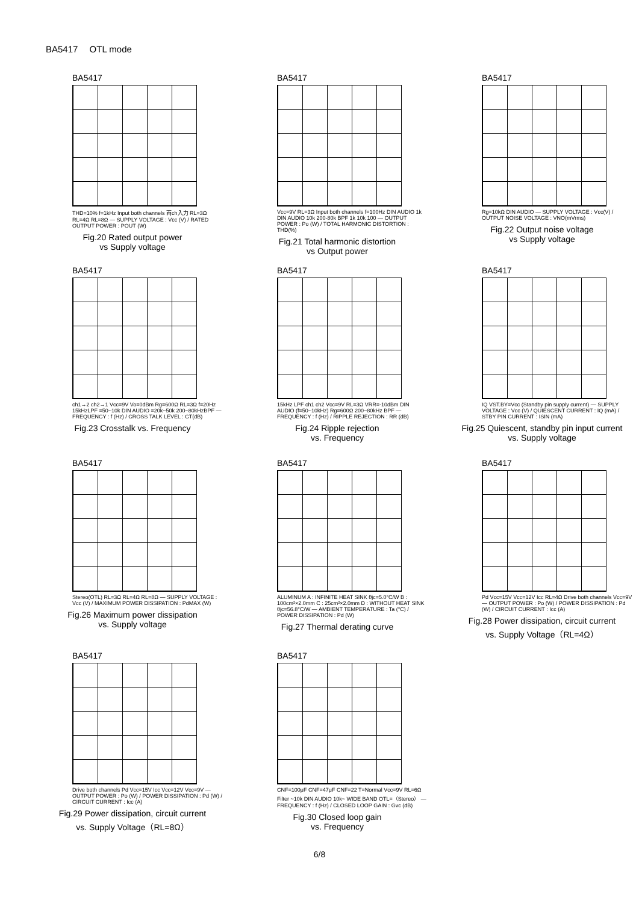BA5417　 OTL mode
BA5417
THD=10% f=1kHz Input both channels 両ch入力 RL=3Ω RL=4Ω RL=8Ω — SUPPLY VOLTAGE : Vcc (V) / RATED OUTPUT POWER : POUT (W)
Fig.20 Rated output power
vs Supply voltage
BA5417
Vcc=9V RL=3Ω Input both channels f=100Hz DIN AUDIO 1k DIN AUDIO 10k 200-80k BPF 1k 10k 100 — OUTPUT POWER : Po (W) / TOTAL HARMONIC DISTORTION : THD(%)
Fig.21 Total harmonic distortion
vs Output power
BA5417
Rg=10kΩ DIN AUDIO — SUPPLY VOLTAGE : Vcc(V) / OUTPUT NOISE VOLTAGE : VNO(mVrms)
Fig.22 Output noise voltage
vs Supply voltage
BA5417
ch1→2 ch2→1 Vcc=9V Vo=0dBm Rg=600Ω RL=3Ω f=20Hz 15kHzLPF =50~10k DIN AUDIO =20k~50k 200~80kHzBPF — FREQUENCY : f (Hz) / CROSS TALK LEVEL : CT(dB)
Fig.23 Crosstalk vs. Frequency
BA5417
15kHz LPF ch1 ch2 Vcc=9V RL=3Ω VRR=-10dBm DIN AUDIO (f=50~10kHz) Rg=600Ω 200~80kHz BPF — FREQUENCY : f (Hz) / RIPPLE REJECTION : RR (dB)
Fig.24 Ripple rejection
vs. Frequency
BA5417
IQ VST.BY=Vcc (Standby pin supply current) — SUPPLY VOLTAGE : Vcc (V) / QUIESCENT CURRENT : IQ (mA) / STBY PIN CURRENT : ISIN (mA)
Fig.25 Quiescent, standby pin input current
vs. Supply voltage
BA5417
Stereo(OTL) RL=3Ω RL=4Ω RL=8Ω — SUPPLY VOLTAGE : Vcc (V) / MAXIMUM POWER DISSIPATION : PdMAX (W)
Fig.26 Maximum power dissipation
vs. Supply voltage
BA5417
ALUMINUM A : INFINITE HEAT SINK θjc=5.0°C/W B : 100cm²×2.0mm C : 25cm²×2.0mm D : WITHOUT HEAT SINK θjc=56.8°C/W — AMBIENT TEMPERATURE : Ta (°C) / POWER DISSIPATION : Pd (W)
Fig.27 Thermal derating curve
BA5417
Pd Vcc=15V Vcc=12V Icc RL=4Ω Drive both channels Vcc=9V — OUTPUT POWER : Po (W) / POWER DISSIPATION : Pd (W) / CIRCUIT CURRENT : Icc (A)
Fig.28 Power dissipation, circuit current
vs. Supply Voltage（RL=4Ω）
BA5417
Drive both channels Pd Vcc=15V Icc Vcc=12V Vcc=9V — OUTPUT POWER : Po (W) / POWER DISSIPATION : Pd (W) / CIRCUIT CURRENT : Icc (A)
Fig.29 Power dissipation, circuit current
vs. Supply Voltage（RL=8Ω）
BA5417
CNF=100μF CNF=47μF CNF=22 T=Normal Vcc=9V RL=6Ω Filter ~10k DIN AUDIO 10k~ WIDE BAND OTL=（Stereo） — FREQUENCY : f (Hz) / CLOSED LOOP GAIN : Gvc (dB)
Fig.30 Closed loop gain
vs. Frequency
6/8